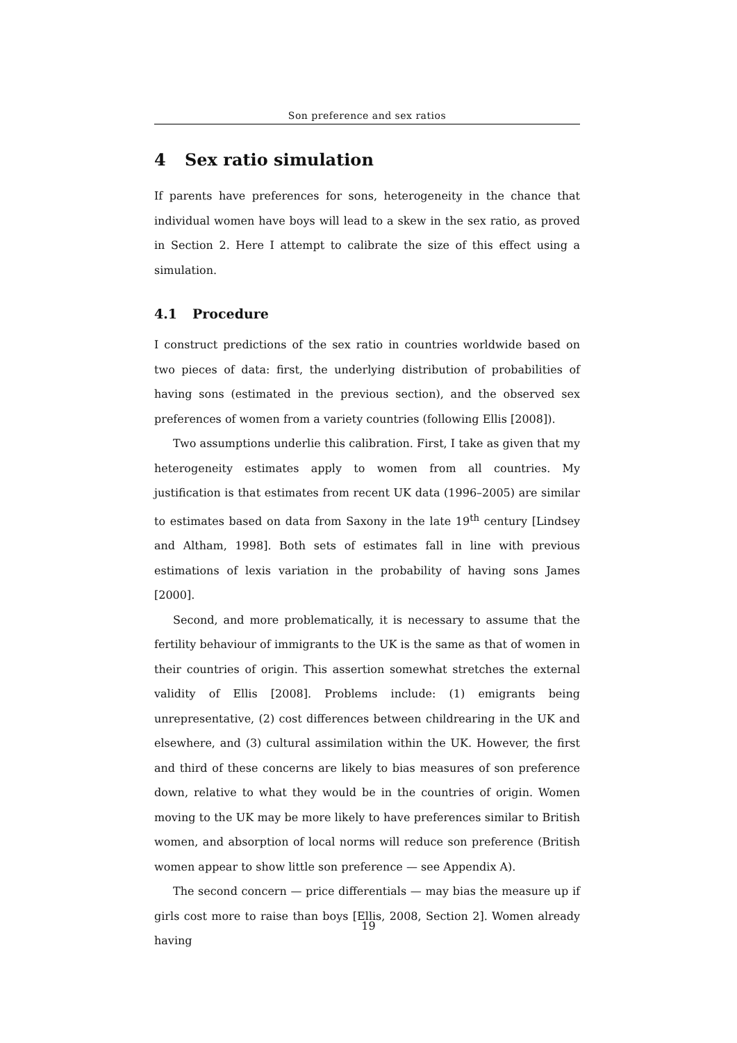Son preference and sex ratios
4 Sex ratio simulation
If parents have preferences for sons, heterogeneity in the chance that individual women have boys will lead to a skew in the sex ratio, as proved in Section 2. Here I attempt to calibrate the size of this effect using a simulation.
4.1 Procedure
I construct predictions of the sex ratio in countries worldwide based on two pieces of data: first, the underlying distribution of probabilities of having sons (estimated in the previous section), and the observed sex preferences of women from a variety countries (following Ellis [2008]).
Two assumptions underlie this calibration. First, I take as given that my heterogeneity estimates apply to women from all countries. My justification is that estimates from recent UK data (1996–2005) are similar to estimates based on data from Saxony in the late 19<sup>th</sup> century [Lindsey and Altham, 1998]. Both sets of estimates fall in line with previous estimations of lexis variation in the probability of having sons James [2000].
Second, and more problematically, it is necessary to assume that the fertility behaviour of immigrants to the UK is the same as that of women in their countries of origin. This assertion somewhat stretches the external validity of Ellis [2008]. Problems include: (1) emigrants being unrepresentative, (2) cost differences between childrearing in the UK and elsewhere, and (3) cultural assimilation within the UK. However, the first and third of these concerns are likely to bias measures of son preference down, relative to what they would be in the countries of origin. Women moving to the UK may be more likely to have preferences similar to British women, and absorption of local norms will reduce son preference (British women appear to show little son preference — see Appendix A).
The second concern — price differentials — may bias the measure up if girls cost more to raise than boys [Ellis, 2008, Section 2]. Women already having
19